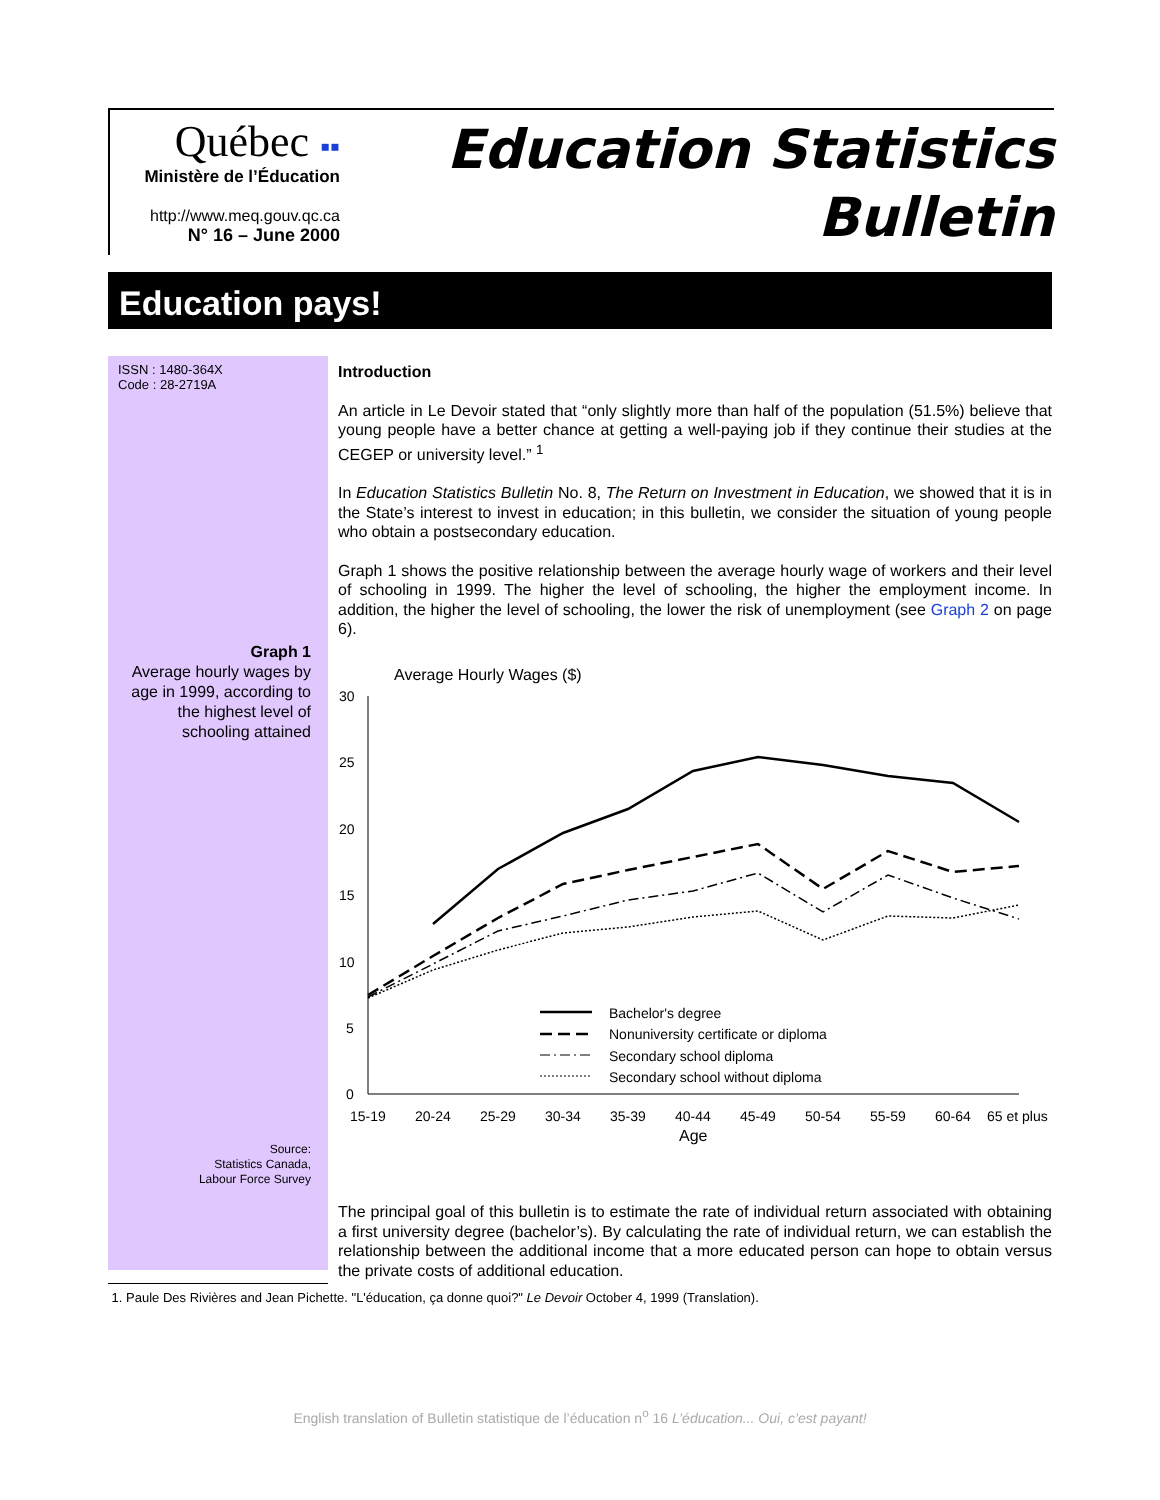Québec ▪▪
Ministère de l’Éducation
http://www.meq.gouv.qc.ca
N° 16 – June 2000
Education Statistics
Bulletin
Education pays!
ISSN : 1480-364X
Code : 28-2719A
Graph 1
Average hourly wages by age in 1999, according to the highest level of schooling attained
Source:
Statistics Canada,
Labour Force Survey
Introduction
An article in Le Devoir stated that “only slightly more than half of the population (51.5%) believe that young people have a better chance at getting a well-paying job if they continue their studies at the CEGEP or university level.” <sup>1</sup>
In Education Statistics Bulletin No. 8, The Return on Investment in Education, we showed that it is in the State’s interest to invest in education; in this bulletin, we consider the situation of young people who obtain a postsecondary education.
Graph 1 shows the positive relationship between the average hourly wage of workers and their level of schooling in 1999. The higher the level of schooling, the higher the employment income. In addition, the higher the level of schooling, the lower the risk of unemployment (see Graph 2 on page 6).
Average Hourly Wages ($)
30
25
20
15
10
5
0
15-19
20-24
25-29
30-34
35-39
40-44
45-49
50-54
55-59
60-64
65 et plus
Age
Bachelor's degree
Nonuniversity certificate or diploma
Secondary school diploma
Secondary school without diploma
The principal goal of this bulletin is to estimate the rate of individual return associated with obtaining a first university degree (bachelor’s). By calculating the rate of individual return, we can establish the relationship between the additional income that a more educated person can hope to obtain versus the private costs of additional education.
1. Paule Des Rivières and Jean Pichette. "L'éducation, ça donne quoi?" Le Devoir October 4, 1999 (Translation).
English translation of Bulletin statistique de l’éducation n<sup>o</sup> 16 L’éducation... Oui, c’est payant!